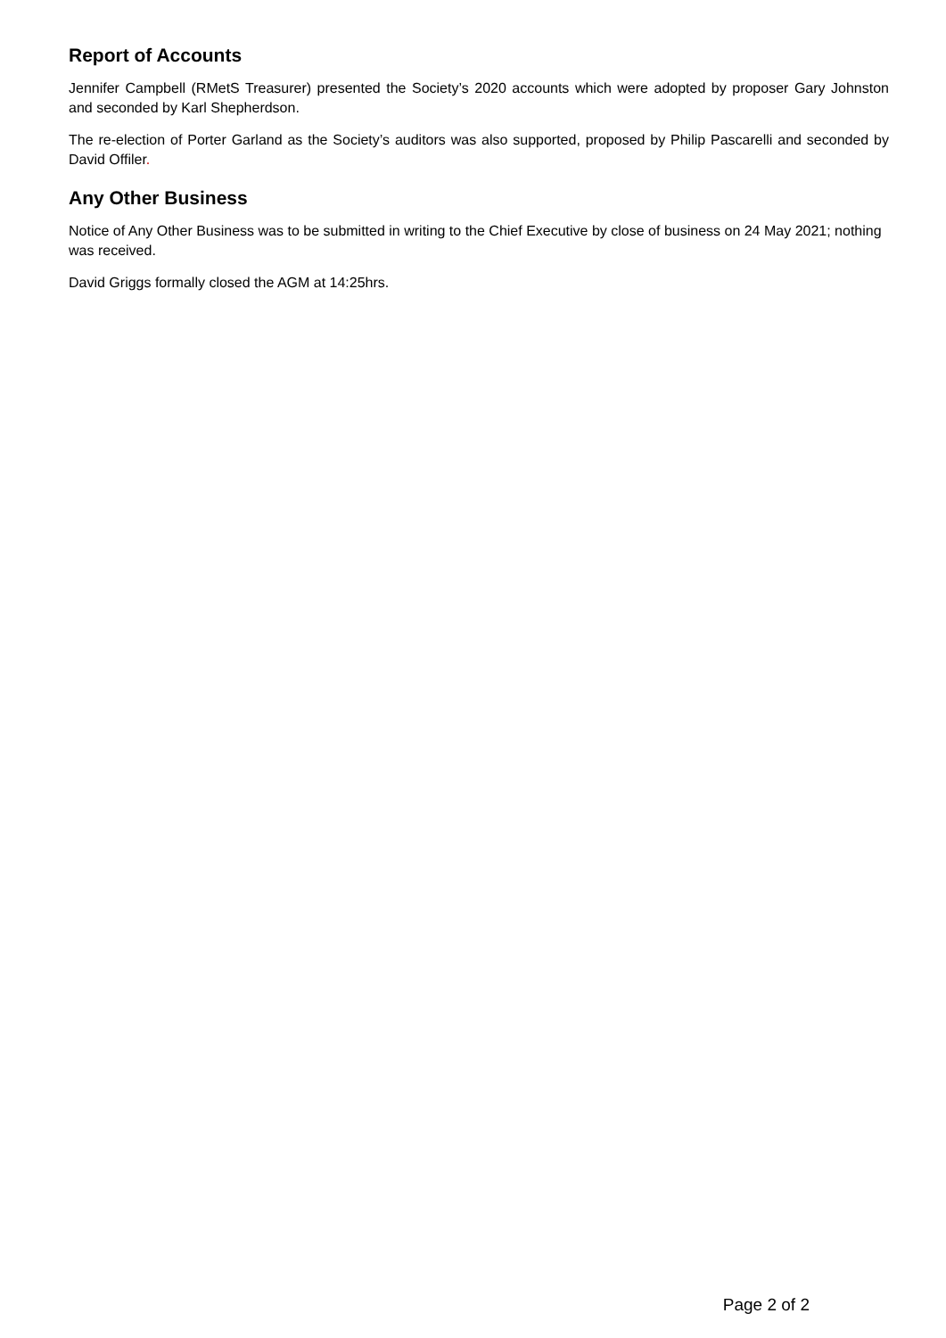Report of Accounts
Jennifer Campbell (RMetS Treasurer) presented the Society’s 2020 accounts which were adopted by proposer Gary Johnston and seconded by Karl Shepherdson.
The re-election of Porter Garland as the Society’s auditors was also supported, proposed by Philip Pascarelli and seconded by David Offiler.
Any Other Business
Notice of Any Other Business was to be submitted in writing to the Chief Executive by close of business on 24 May 2021; nothing was received.
David Griggs formally closed the AGM at 14:25hrs.
Page 2 of 2